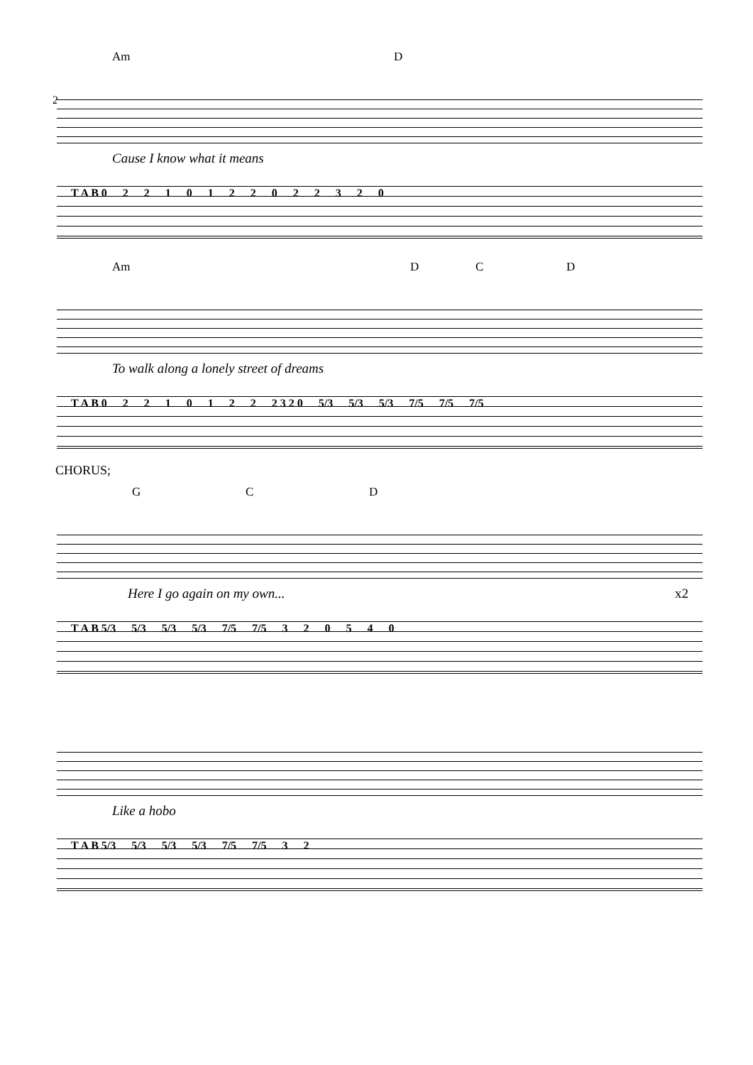2
Am D
Cause I know what it means
T A B 02210122022320
Am D C D
To walk along a lonely street of dreams
T A B 02210122 2 3 2 0 5/3 5/3 5/3 7/5 7/5 7/5
CHORUS;
G C D
Here I go again on my own... x2
T A B 5/3 5/3 5/3 5/3 7/5 7/5 320540
Like a hobo
T A B 5/3 5/3 5/3 5/3 7/5 7/5 32